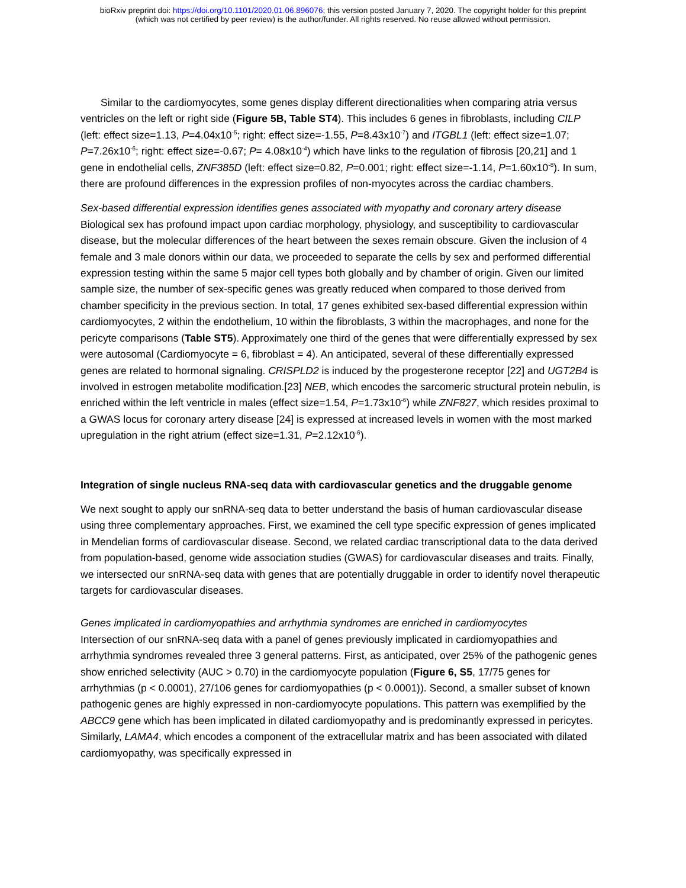bioRxiv preprint doi: https://doi.org/10.1101/2020.01.06.896076; this version posted January 7, 2020. The copyright holder for this preprint
(which was not certified by peer review) is the author/funder. All rights reserved. No reuse allowed without permission.
Similar to the cardiomyocytes, some genes display different directionalities when comparing atria versus ventricles on the left or right side (Figure 5B, Table ST4). This includes 6 genes in fibroblasts, including CILP (left: effect size=1.13, P=4.04x10<sup>-5</sup>; right: effect size=-1.55, P=8.43x10<sup>-7</sup>) and ITGBL1 (left: effect size=1.07; P=7.26x10<sup>-6</sup>; right: effect size=-0.67; P= 4.08x10<sup>-4</sup>) which have links to the regulation of fibrosis [20,21] and 1 gene in endothelial cells, ZNF385D (left: effect size=0.82, P=0.001; right: effect size=-1.14, P=1.60x10<sup>-8</sup>). In sum, there are profound differences in the expression profiles of non-myocytes across the cardiac chambers.
Sex-based differential expression identifies genes associated with myopathy and coronary artery disease
Biological sex has profound impact upon cardiac morphology, physiology, and susceptibility to cardiovascular disease, but the molecular differences of the heart between the sexes remain obscure. Given the inclusion of 4 female and 3 male donors within our data, we proceeded to separate the cells by sex and performed differential expression testing within the same 5 major cell types both globally and by chamber of origin. Given our limited sample size, the number of sex-specific genes was greatly reduced when compared to those derived from chamber specificity in the previous section. In total, 17 genes exhibited sex-based differential expression within cardiomyocytes, 2 within the endothelium, 10 within the fibroblasts, 3 within the macrophages, and none for the pericyte comparisons (Table ST5). Approximately one third of the genes that were differentially expressed by sex were autosomal (Cardiomyocyte = 6, fibroblast = 4). An anticipated, several of these differentially expressed genes are related to hormonal signaling. CRISPLD2 is induced by the progesterone receptor [22] and UGT2B4 is involved in estrogen metabolite modification.[23] NEB, which encodes the sarcomeric structural protein nebulin, is enriched within the left ventricle in males (effect size=1.54, P=1.73x10<sup>-6</sup>) while ZNF827, which resides proximal to a GWAS locus for coronary artery disease [24] is expressed at increased levels in women with the most marked upregulation in the right atrium (effect size=1.31, P=2.12x10<sup>-6</sup>).
Integration of single nucleus RNA-seq data with cardiovascular genetics and the druggable genome
We next sought to apply our snRNA-seq data to better understand the basis of human cardiovascular disease using three complementary approaches. First, we examined the cell type specific expression of genes implicated in Mendelian forms of cardiovascular disease. Second, we related cardiac transcriptional data to the data derived from population-based, genome wide association studies (GWAS) for cardiovascular diseases and traits. Finally, we intersected our snRNA-seq data with genes that are potentially druggable in order to identify novel therapeutic targets for cardiovascular diseases.
Genes implicated in cardiomyopathies and arrhythmia syndromes are enriched in cardiomyocytes
Intersection of our snRNA-seq data with a panel of genes previously implicated in cardiomyopathies and arrhythmia syndromes revealed three 3 general patterns. First, as anticipated, over 25% of the pathogenic genes show enriched selectivity (AUC > 0.70) in the cardiomyocyte population (Figure 6, S5, 17/75 genes for arrhythmias (p < 0.0001), 27/106 genes for cardiomyopathies (p < 0.0001)). Second, a smaller subset of known pathogenic genes are highly expressed in non-cardiomyocyte populations. This pattern was exemplified by the ABCC9 gene which has been implicated in dilated cardiomyopathy and is predominantly expressed in pericytes. Similarly, LAMA4, which encodes a component of the extracellular matrix and has been associated with dilated cardiomyopathy, was specifically expressed in